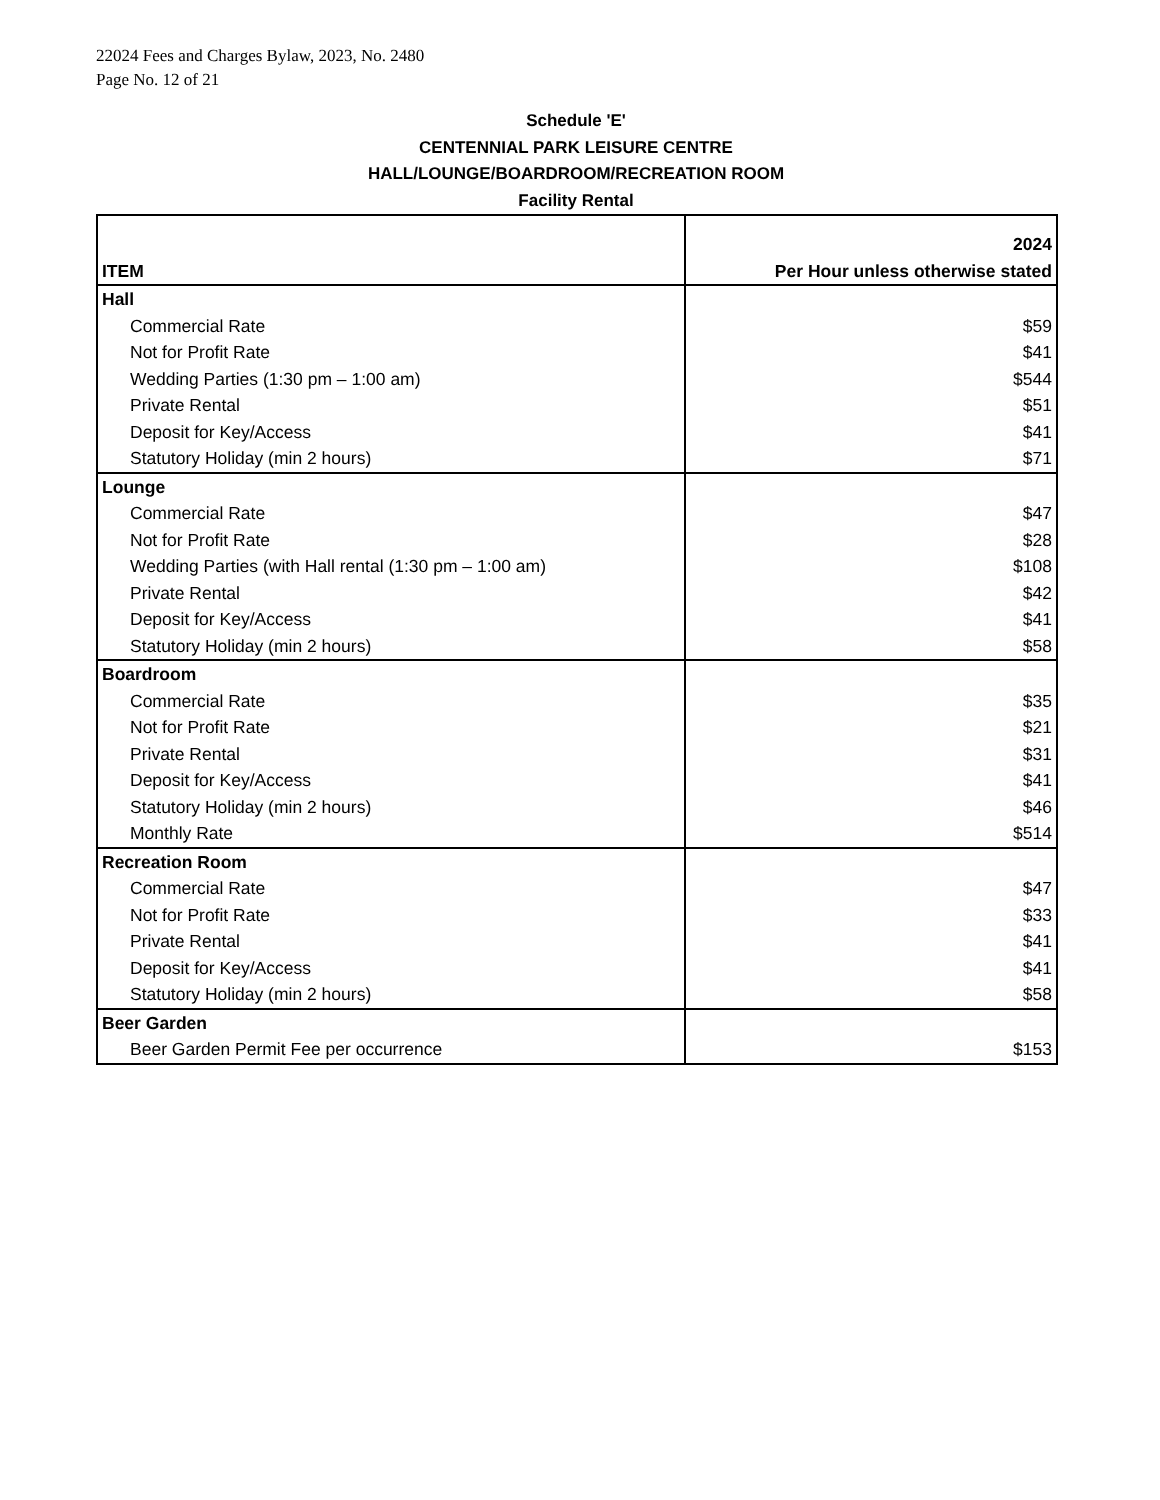22024 Fees and Charges Bylaw, 2023, No. 2480
Page No. 12 of 21
Schedule 'E'
CENTENNIAL PARK LEISURE CENTRE
HALL/LOUNGE/BOARDROOM/RECREATION ROOM
Facility Rental
| ITEM | 2024 Per Hour unless otherwise stated |
| --- | --- |
| Hall | |
| Commercial Rate | $59 |
| Not for Profit Rate | $41 |
| Wedding Parties (1:30 pm – 1:00 am) | $544 |
| Private Rental | $51 |
| Deposit for Key/Access | $41 |
| Statutory Holiday (min 2 hours) | $71 |
| Lounge | |
| Commercial Rate | $47 |
| Not for Profit Rate | $28 |
| Wedding Parties (with Hall rental (1:30 pm – 1:00 am) | $108 |
| Private Rental | $42 |
| Deposit for Key/Access | $41 |
| Statutory Holiday (min 2 hours) | $58 |
| Boardroom | |
| Commercial Rate | $35 |
| Not for Profit Rate | $21 |
| Private Rental | $31 |
| Deposit for Key/Access | $41 |
| Statutory Holiday (min 2 hours) | $46 |
| Monthly Rate | $514 |
| Recreation Room | |
| Commercial Rate | $47 |
| Not for Profit Rate | $33 |
| Private Rental | $41 |
| Deposit for Key/Access | $41 |
| Statutory Holiday (min 2 hours) | $58 |
| Beer Garden | |
| Beer Garden Permit Fee per occurrence | $153 |